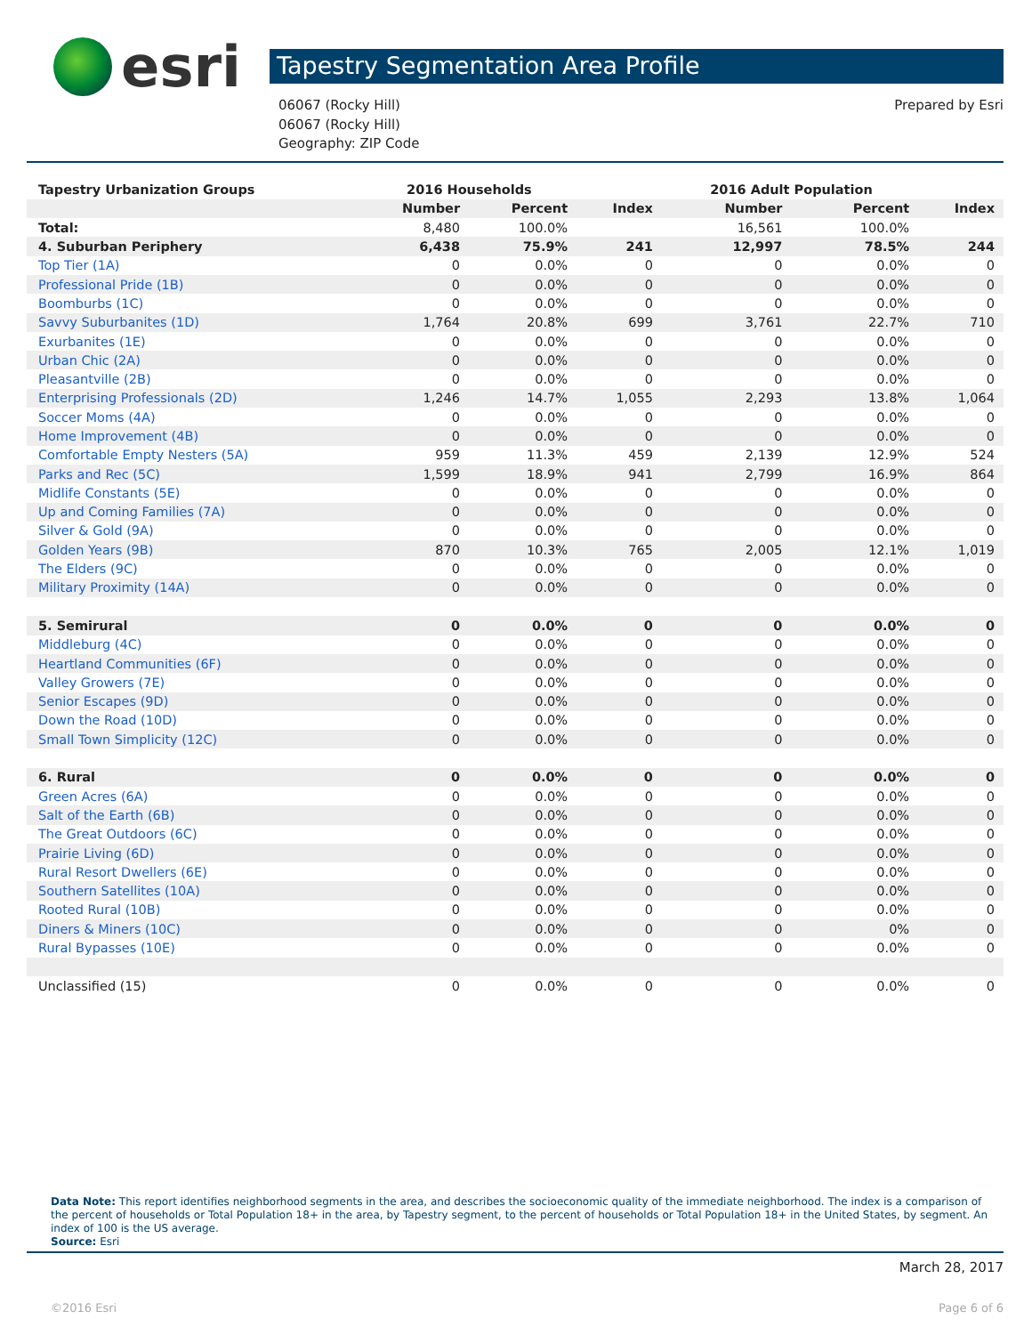esri
Tapestry Segmentation Area Profile
06067 (Rocky Hill)
06067 (Rocky Hill)
Geography: ZIP Code
Prepared by Esri
| Tapestry Urbanization Groups | 2016 Households | | | 2016 Adult Population | | |
| --- | --- | --- | --- | --- | --- | --- |
| | Number | Percent | Index | Number | Percent | Index |
| Total: | 8,480 | 100.0% | | 16,561 | 100.0% | |
| 4. Suburban Periphery | 6,438 | 75.9% | 241 | 12,997 | 78.5% | 244 |
| Top Tier (1A) | 0 | 0.0% | 0 | 0 | 0.0% | 0 |
| Professional Pride (1B) | 0 | 0.0% | 0 | 0 | 0.0% | 0 |
| Boomburbs (1C) | 0 | 0.0% | 0 | 0 | 0.0% | 0 |
| Savvy Suburbanites (1D) | 1,764 | 20.8% | 699 | 3,761 | 22.7% | 710 |
| Exurbanites (1E) | 0 | 0.0% | 0 | 0 | 0.0% | 0 |
| Urban Chic (2A) | 0 | 0.0% | 0 | 0 | 0.0% | 0 |
| Pleasantville (2B) | 0 | 0.0% | 0 | 0 | 0.0% | 0 |
| Enterprising Professionals (2D) | 1,246 | 14.7% | 1,055 | 2,293 | 13.8% | 1,064 |
| Soccer Moms (4A) | 0 | 0.0% | 0 | 0 | 0.0% | 0 |
| Home Improvement (4B) | 0 | 0.0% | 0 | 0 | 0.0% | 0 |
| Comfortable Empty Nesters (5A) | 959 | 11.3% | 459 | 2,139 | 12.9% | 524 |
| Parks and Rec (5C) | 1,599 | 18.9% | 941 | 2,799 | 16.9% | 864 |
| Midlife Constants (5E) | 0 | 0.0% | 0 | 0 | 0.0% | 0 |
| Up and Coming Families (7A) | 0 | 0.0% | 0 | 0 | 0.0% | 0 |
| Silver & Gold (9A) | 0 | 0.0% | 0 | 0 | 0.0% | 0 |
| Golden Years (9B) | 870 | 10.3% | 765 | 2,005 | 12.1% | 1,019 |
| The Elders (9C) | 0 | 0.0% | 0 | 0 | 0.0% | 0 |
| Military Proximity (14A) | 0 | 0.0% | 0 | 0 | 0.0% | 0 |
| 5. Semirural | 0 | 0.0% | 0 | 0 | 0.0% | 0 |
| Middleburg (4C) | 0 | 0.0% | 0 | 0 | 0.0% | 0 |
| Heartland Communities (6F) | 0 | 0.0% | 0 | 0 | 0.0% | 0 |
| Valley Growers (7E) | 0 | 0.0% | 0 | 0 | 0.0% | 0 |
| Senior Escapes (9D) | 0 | 0.0% | 0 | 0 | 0.0% | 0 |
| Down the Road (10D) | 0 | 0.0% | 0 | 0 | 0.0% | 0 |
| Small Town Simplicity (12C) | 0 | 0.0% | 0 | 0 | 0.0% | 0 |
| 6. Rural | 0 | 0.0% | 0 | 0 | 0.0% | 0 |
| Green Acres (6A) | 0 | 0.0% | 0 | 0 | 0.0% | 0 |
| Salt of the Earth (6B) | 0 | 0.0% | 0 | 0 | 0.0% | 0 |
| The Great Outdoors (6C) | 0 | 0.0% | 0 | 0 | 0.0% | 0 |
| Prairie Living (6D) | 0 | 0.0% | 0 | 0 | 0.0% | 0 |
| Rural Resort Dwellers (6E) | 0 | 0.0% | 0 | 0 | 0.0% | 0 |
| Southern Satellites (10A) | 0 | 0.0% | 0 | 0 | 0.0% | 0 |
| Rooted Rural (10B) | 0 | 0.0% | 0 | 0 | 0.0% | 0 |
| Diners & Miners (10C) | 0 | 0.0% | 0 | 0 | 0% | 0 |
| Rural Bypasses (10E) | 0 | 0.0% | 0 | 0 | 0.0% | 0 |
| Unclassified (15) | 0 | 0.0% | 0 | 0 | 0.0% | 0 |
Data Note: This report identifies neighborhood segments in the area, and describes the socioeconomic quality of the immediate neighborhood. The index is a comparison of the percent of households or Total Population 18+ in the area, by Tapestry segment, to the percent of households or Total Population 18+ in the United States, by segment. An index of 100 is the US average.
Source: Esri
March 28, 2017
©2016 Esri Page 6 of 6